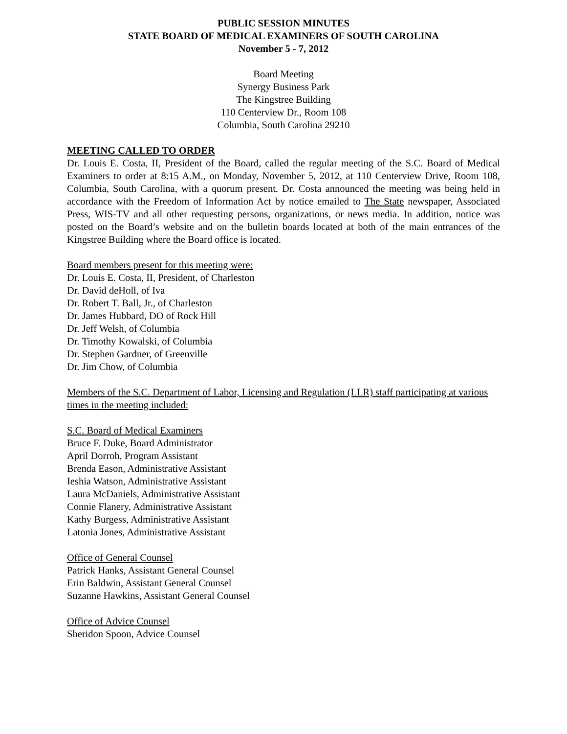PUBLIC SESSION MINUTES
STATE BOARD OF MEDICAL EXAMINERS OF SOUTH CAROLINA
November 5 - 7, 2012
Board Meeting
Synergy Business Park
The Kingstree Building
110 Centerview Dr., Room 108
Columbia, South Carolina 29210
MEETING CALLED TO ORDER
Dr. Louis E. Costa, II, President of the Board, called the regular meeting of the S.C. Board of Medical Examiners to order at 8:15 A.M., on Monday, November 5, 2012, at 110 Centerview Drive, Room 108, Columbia, South Carolina, with a quorum present. Dr. Costa announced the meeting was being held in accordance with the Freedom of Information Act by notice emailed to The State newspaper, Associated Press, WIS-TV and all other requesting persons, organizations, or news media. In addition, notice was posted on the Board’s website and on the bulletin boards located at both of the main entrances of the Kingstree Building where the Board office is located.
Board members present for this meeting were:
Dr. Louis E. Costa, II, President, of Charleston
Dr. David deHoll, of Iva
Dr. Robert T. Ball, Jr., of Charleston
Dr. James Hubbard, DO of Rock Hill
Dr. Jeff Welsh, of Columbia
Dr. Timothy Kowalski, of Columbia
Dr. Stephen Gardner, of Greenville
Dr. Jim Chow, of Columbia
Members of the S.C. Department of Labor, Licensing and Regulation (LLR) staff participating at various times in the meeting included:
S.C. Board of Medical Examiners
Bruce F. Duke, Board Administrator
April Dorroh, Program Assistant
Brenda Eason, Administrative Assistant
Ieshia Watson, Administrative Assistant
Laura McDaniels, Administrative Assistant
Connie Flanery, Administrative Assistant
Kathy Burgess, Administrative Assistant
Latonia Jones, Administrative Assistant
Office of General Counsel
Patrick Hanks, Assistant General Counsel
Erin Baldwin, Assistant General Counsel
Suzanne Hawkins, Assistant General Counsel
Office of Advice Counsel
Sheridon Spoon, Advice Counsel